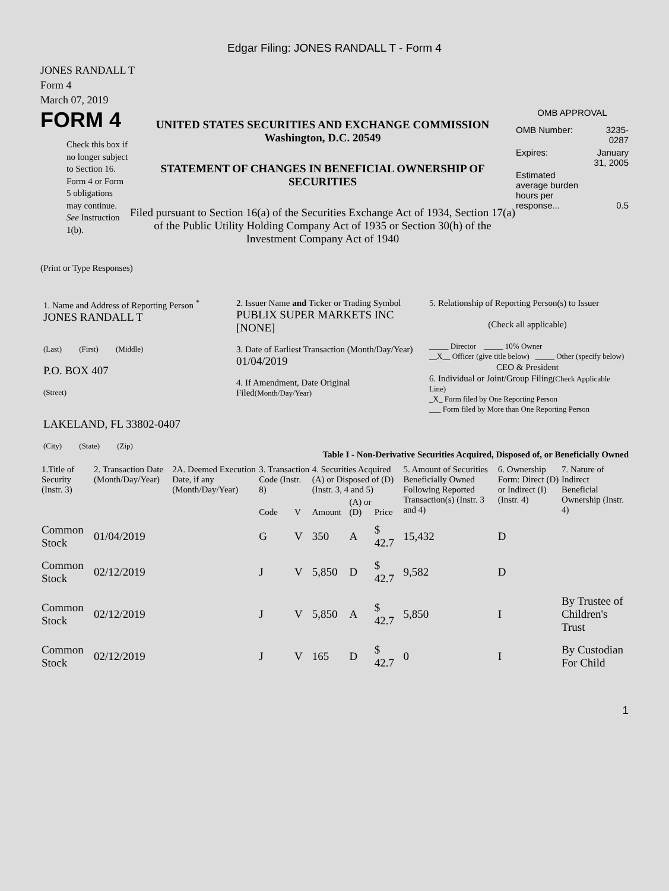Edgar Filing: JONES RANDALL T - Form 4
JONES RANDALL T
Form 4
March 07, 2019
FORM 4
Check this box if no longer subject to Section 16. Form 4 or Form 5 obligations may continue. See Instruction 1(b).
UNITED STATES SECURITIES AND EXCHANGE COMMISSION
Washington, D.C. 20549
STATEMENT OF CHANGES IN BENEFICIAL OWNERSHIP OF SECURITIES
Filed pursuant to Section 16(a) of the Securities Exchange Act of 1934, Section 17(a) of the Public Utility Holding Company Act of 1935 or Section 30(h) of the Investment Company Act of 1940
OMB APPROVAL
| OMB Number: | 3235-0287 |
| Expires: | January 31, 2005 |
| Estimated average burden hours per response... | 0.5 |
(Print or Type Responses)
1. Name and Address of Reporting Person <sup>*</sup>
JONES RANDALL T
(Last) (First) (Middle)
P.O. BOX 407
(Street)
LAKELAND, FL 33802-0407
(City) (State) (Zip)
2. Issuer Name and Ticker or Trading Symbol
PUBLIX SUPER MARKETS INC [NONE]
3. Date of Earliest Transaction (Month/Day/Year)
01/04/2019
4. If Amendment, Date Original Filed(Month/Day/Year)
5. Relationship of Reporting Person(s) to Issuer
(Check all applicable)
_____ Director _____ 10% Owner
__X__ Officer (give title below) _____ Other (specify below)
CEO & President
6. Individual or Joint/Group Filing(Check Applicable Line)
_X_ Form filed by One Reporting Person
___ Form filed by More than One Reporting Person
Table I - Non-Derivative Securities Acquired, Disposed of, or Beneficially Owned
| 1.Title of Security (Instr. 3) | 2. Transaction Date (Month/Day/Year) | 2A. Deemed Execution Date, if any (Month/Day/Year) | 3. Transaction Code (Instr. 8) | | 4. Securities Acquired (A) or Disposed of (D) (Instr. 3, 4 and 5) | | | 5. Amount of Securities Beneficially Owned Following Reported Transaction(s) (Instr. 3 and 4) | 6. Ownership Form: Direct (D) or Indirect (I) (Instr. 4) | 7. Nature of Indirect Beneficial Ownership (Instr. 4) |
| --- | --- | --- | --- | --- | --- | --- | --- | --- | --- | --- |
| | | | Code | V | Amount | (A) or (D) | Price | | | |
| Common Stock | 01/04/2019 | | G | V | 350 | A | $ 42.7 | 15,432 | D | |
| Common Stock | 02/12/2019 | | J | V | 5,850 | D | $ 42.7 | 9,582 | D | |
| Common Stock | 02/12/2019 | | J | V | 5,850 | A | $ 42.7 | 5,850 | I | By Trustee of Children's Trust |
| Common Stock | 02/12/2019 | | J | V | 165 | D | $ 42.7 | 0 | I | By Custodian For Child |
1